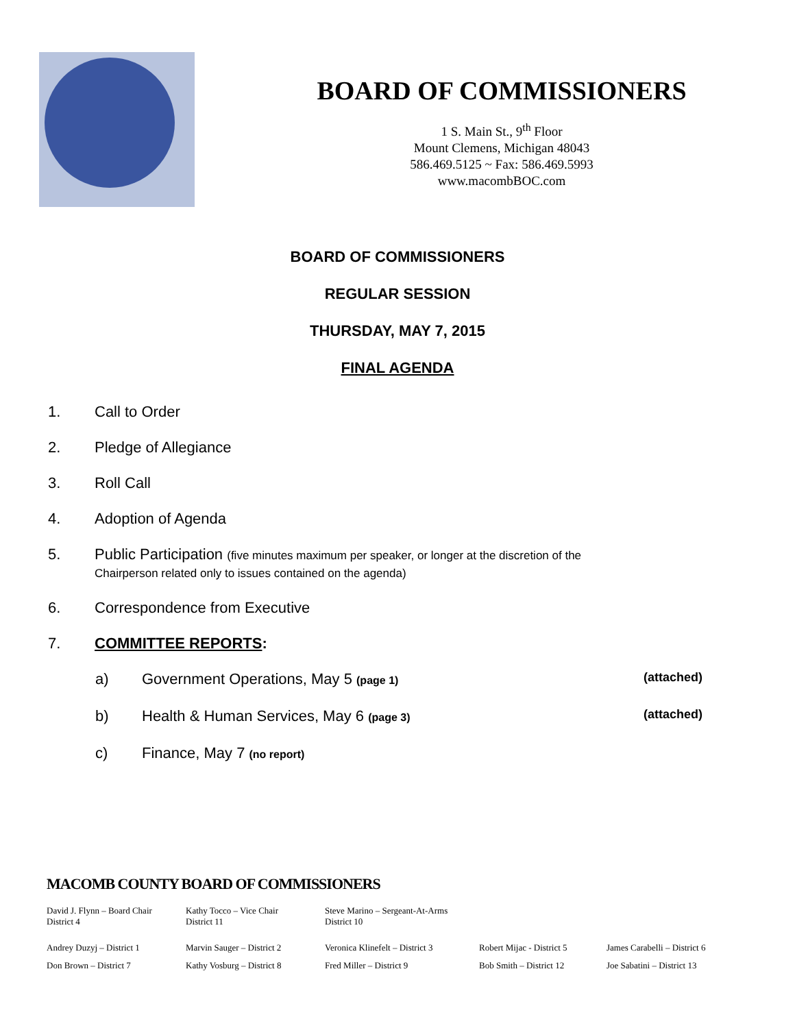BOARD OF COMMISSIONERS
1 S. Main St., 9<sup>th</sup> Floor
Mount Clemens, Michigan 48043
586.469.5125 ~ Fax: 586.469.5993
www.macombBOC.com
BOARD OF COMMISSIONERS
REGULAR SESSION
THURSDAY, MAY 7, 2015
FINAL AGENDA
1. Call to Order
2. Pledge of Allegiance
3. Roll Call
4. Adoption of Agenda
5. Public Participation (five minutes maximum per speaker, or longer at the discretion of the
Chairperson related only to issues contained on the agenda)
6. Correspondence from Executive
7. COMMITTEE REPORTS:
a) Government Operations, May 5 (page 1) (attached)
b) Health & Human Services, May 6 (page 3) (attached)
c) Finance, May 7 (no report)
MACOMB COUNTY BOARD OF COMMISSIONERS
David J. Flynn – Board Chair
District 4
Kathy Tocco – Vice Chair
District 11
Steve Marino – Sergeant-At-Arms
District 10
Andrey Duzyj – District 1 Marvin Sauger – District 2 Veronica Klinefelt – District 3
Robert Mijac - District 5
James Carabelli – District 6
Don Brown – District 7 Kathy Vosburg – District 8 Fred Miller – District 9 Bob Smith – District 12 Joe Sabatini – District 13